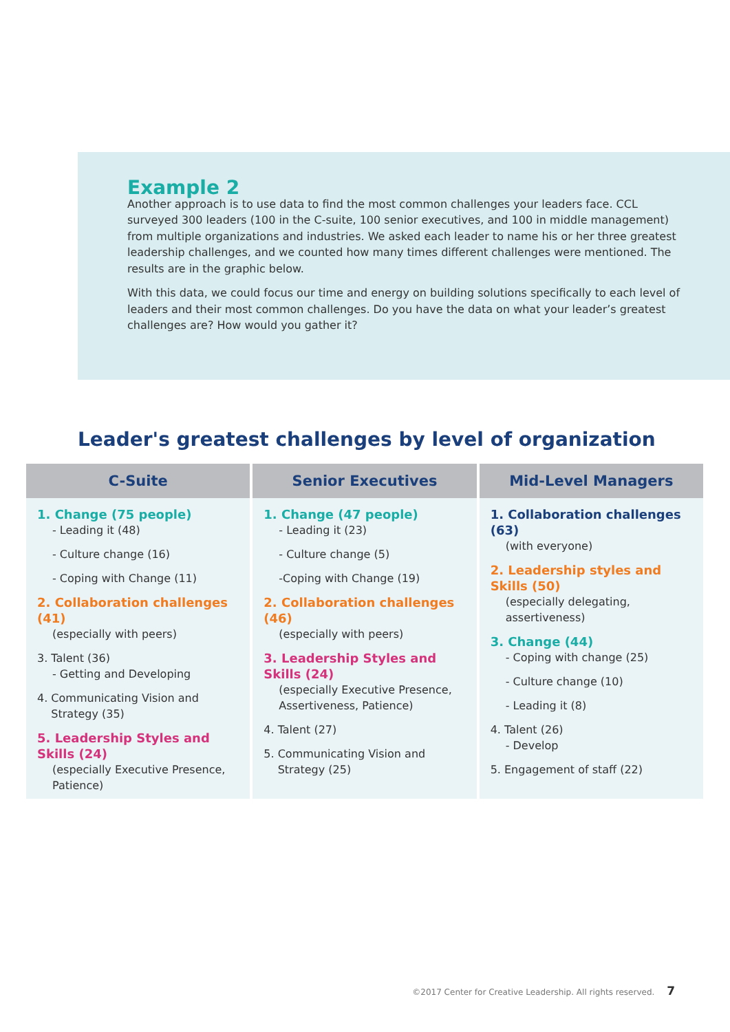Example 2
Another approach is to use data to find the most common challenges your leaders face. CCL surveyed 300 leaders (100 in the C-suite, 100 senior executives, and 100 in middle management) from multiple organizations and industries. We asked each leader to name his or her three greatest leadership challenges, and we counted how many times different challenges were mentioned. The results are in the graphic below.
With this data, we could focus our time and energy on building solutions specifically to each level of leaders and their most common challenges. Do you have the data on what your leader’s greatest challenges are? How would you gather it?
Leader's greatest challenges by level of organization
| C-Suite | Senior Executives | Mid-Level Managers |
| --- | --- | --- |
| 1. Change (75 people) - Leading it (48) - Culture change (16) - Coping with Change (11) 2. Collaboration challenges (41) (especially with peers) 3. Talent (36) - Getting and Developing 4. Communicating Vision and Strategy (35) 5. Leadership Styles and Skills (24) (especially Executive Presence, Patience) | 1. Change (47 people) - Leading it (23) - Culture change (5) -Coping with Change (19) 2. Collaboration challenges (46) (especially with peers) 3. Leadership Styles and Skills (24) (especially Executive Presence, Assertiveness, Patience) 4. Talent (27) 5. Communicating Vision and Strategy (25) | 1. Collaboration challenges (63) (with everyone) 2. Leadership styles and Skills (50) (especially delegating, assertiveness) 3. Change (44) - Coping with change (25) - Culture change (10) - Leading it (8) 4. Talent (26) - Develop 5. Engagement of staff (22) |
©2017 Center for Creative Leadership. All rights reserved. 7